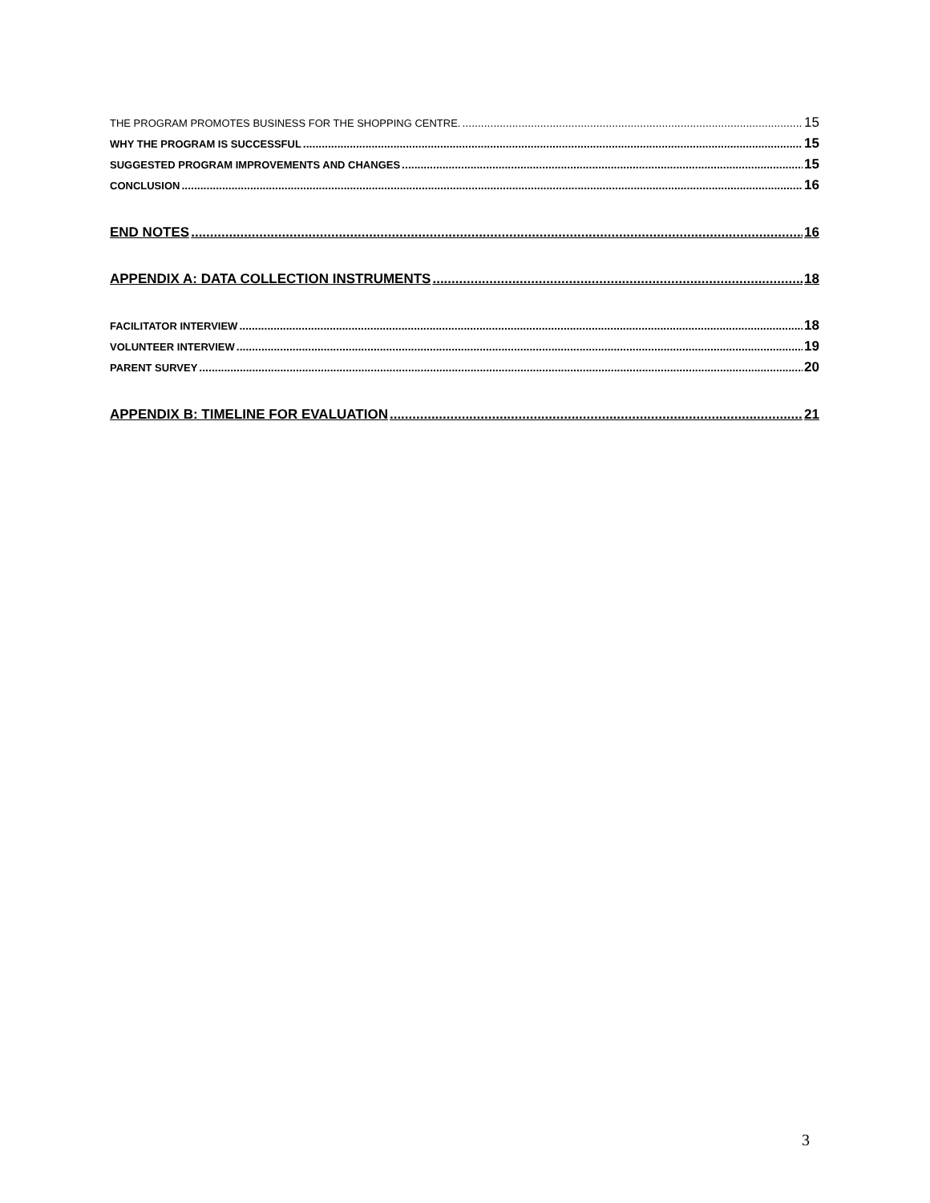THE PROGRAM PROMOTES BUSINESS FOR THE SHOPPING CENTRE. 15
WHY THE PROGRAM IS SUCCESSFUL 15
SUGGESTED PROGRAM IMPROVEMENTS AND CHANGES 15
CONCLUSION 16
END NOTES 16
APPENDIX A: DATA COLLECTION INSTRUMENTS 18
FACILITATOR INTERVIEW 18
VOLUNTEER INTERVIEW 19
PARENT SURVEY 20
APPENDIX B: TIMELINE FOR EVALUATION 21
3